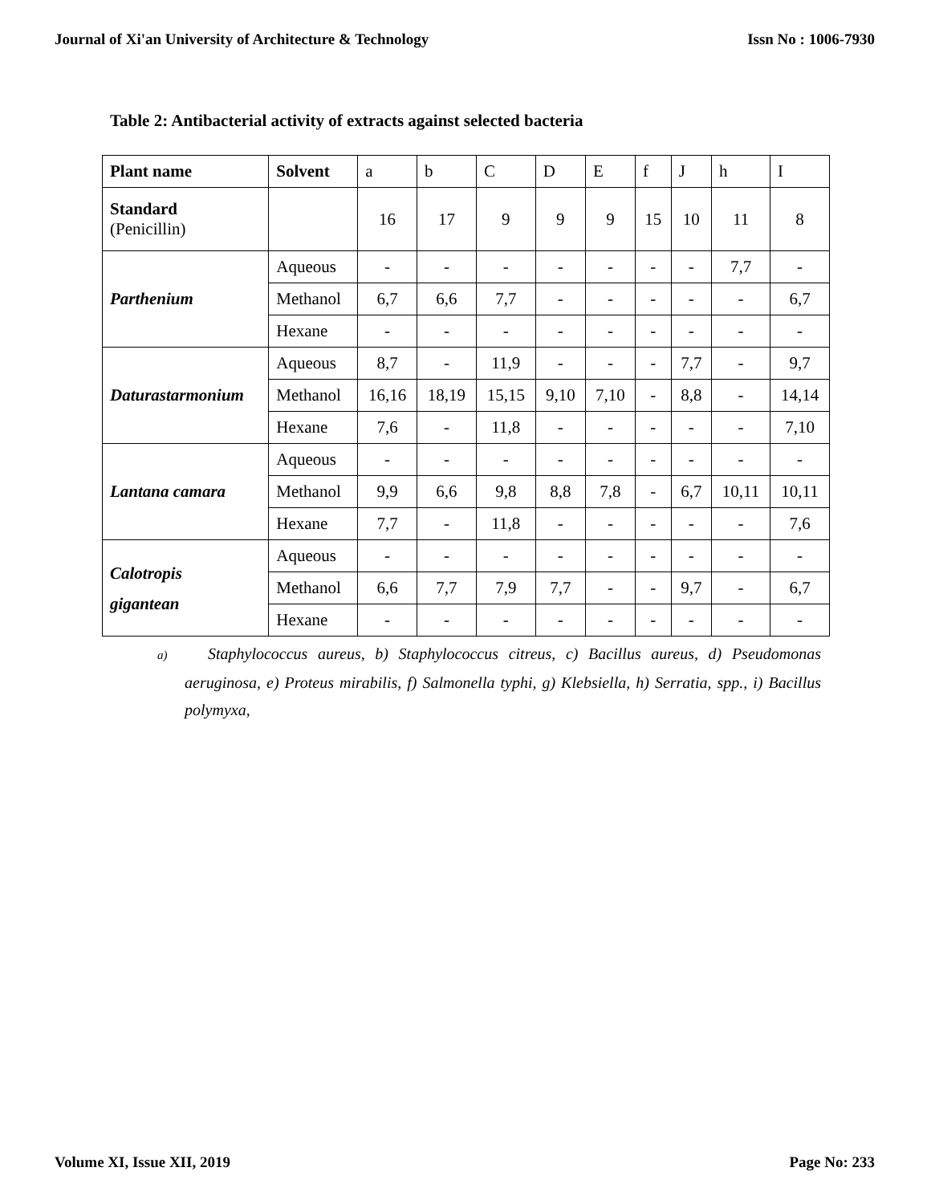Journal of Xi'an University of Architecture & Technology Issn No : 1006-7930
Table 2: Antibacterial activity of extracts against selected bacteria
| Plant name | Solvent | a | b | C | D | E | f | J | h | I |
| Standard (Penicillin) | | 16 | 17 | 9 | 9 | 9 | 15 | 10 | 11 | 8 |
| Parthenium | Aqueous | - | - | - | - | - | - | - | 7,7 | - |
| | Methanol | 6,7 | 6,6 | 7,7 | - | - | - | - | - | 6,7 |
| | Hexane | - | - | - | - | - | - | - | - | - |
| Daturastarmonium | Aqueous | 8,7 | - | 11,9 | - | - | - | 7,7 | - | 9,7 |
| | Methanol | 16,16 | 18,19 | 15,15 | 9,10 | 7,10 | - | 8,8 | - | 14,14 |
| | Hexane | 7,6 | - | 11,8 | - | - | - | - | - | 7,10 |
| Lantana camara | Aqueous | - | - | - | - | - | - | - | - | - |
| | Methanol | 9,9 | 6,6 | 9,8 | 8,8 | 7,8 | - | 6,7 | 10,11 | 10,11 |
| | Hexane | 7,7 | - | 11,8 | - | - | - | - | - | 7,6 |
| Calotropis gigantean | Aqueous | - | - | - | - | - | - | - | - | - |
| | Methanol | 6,6 | 7,7 | 7,9 | 7,7 | - | - | 9,7 | - | 6,7 |
| | Hexane | - | - | - | - | - | - | - | - | - |
a) Staphylococcus aureus, b) Staphylococcus citreus, c) Bacillus aureus, d) Pseudomonas aeruginosa, e) Proteus mirabilis, f) Salmonella typhi, g) Klebsiella, h) Serratia, spp., i) Bacillus polymyxa,
Volume XI, Issue XII, 2019 Page No: 233